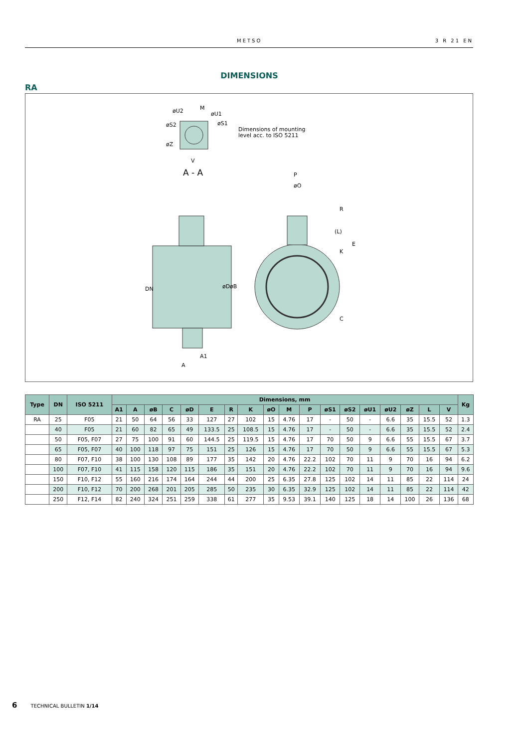METSO 3 R 21 EN
DIMENSIONS
RA
øU2
M
øU1
øS1
øS2
øZ
V
A - A
Dimensions of mounting
level acc. to ISO 5211
DN
øD
øB
A1
A
P
øO
R
(L)
E
K
C
| Type | DN | ISO 5211 | Dimensions, mm | | | | | | | | | | | | | | | | | | Kg |
| --- | --- | --- | --- | --- | --- | --- | --- | --- | --- | --- | --- | --- | --- | --- | --- | --- | --- | --- | --- | --- | --- |
| | | | A1 | A | øB | C | øD | E | R | K | øO | M | P | øS1 | øS2 | øU1 | øU2 | øZ | L | V | |
| RA | 25 | F05 | 21 | 50 | 64 | 56 | 33 | 127 | 27 | 102 | 15 | 4.76 | 17 | - | 50 | - | 6.6 | 35 | 15.5 | 52 | 1.3 |
| | 40 | F05 | 21 | 60 | 82 | 65 | 49 | 133.5 | 25 | 108.5 | 15 | 4.76 | 17 | - | 50 | - | 6.6 | 35 | 15.5 | 52 | 2.4 |
| | 50 | F05, F07 | 27 | 75 | 100 | 91 | 60 | 144.5 | 25 | 119.5 | 15 | 4.76 | 17 | 70 | 50 | 9 | 6.6 | 55 | 15.5 | 67 | 3.7 |
| | 65 | F05, F07 | 40 | 100 | 118 | 97 | 75 | 151 | 25 | 126 | 15 | 4.76 | 17 | 70 | 50 | 9 | 6.6 | 55 | 15.5 | 67 | 5.3 |
| | 80 | F07, F10 | 38 | 100 | 130 | 108 | 89 | 177 | 35 | 142 | 20 | 4.76 | 22.2 | 102 | 70 | 11 | 9 | 70 | 16 | 94 | 6.2 |
| | 100 | F07, F10 | 41 | 115 | 158 | 120 | 115 | 186 | 35 | 151 | 20 | 4.76 | 22.2 | 102 | 70 | 11 | 9 | 70 | 16 | 94 | 9.6 |
| | 150 | F10, F12 | 55 | 160 | 216 | 174 | 164 | 244 | 44 | 200 | 25 | 6.35 | 27.8 | 125 | 102 | 14 | 11 | 85 | 22 | 114 | 24 |
| | 200 | F10, F12 | 70 | 200 | 268 | 201 | 205 | 285 | 50 | 235 | 30 | 6.35 | 32.9 | 125 | 102 | 14 | 11 | 85 | 22 | 114 | 42 |
| | 250 | F12, F14 | 82 | 240 | 324 | 251 | 259 | 338 | 61 | 277 | 35 | 9.53 | 39.1 | 140 | 125 | 18 | 14 | 100 | 26 | 136 | 68 |
6 TECHNICAL BULLETIN 1/14